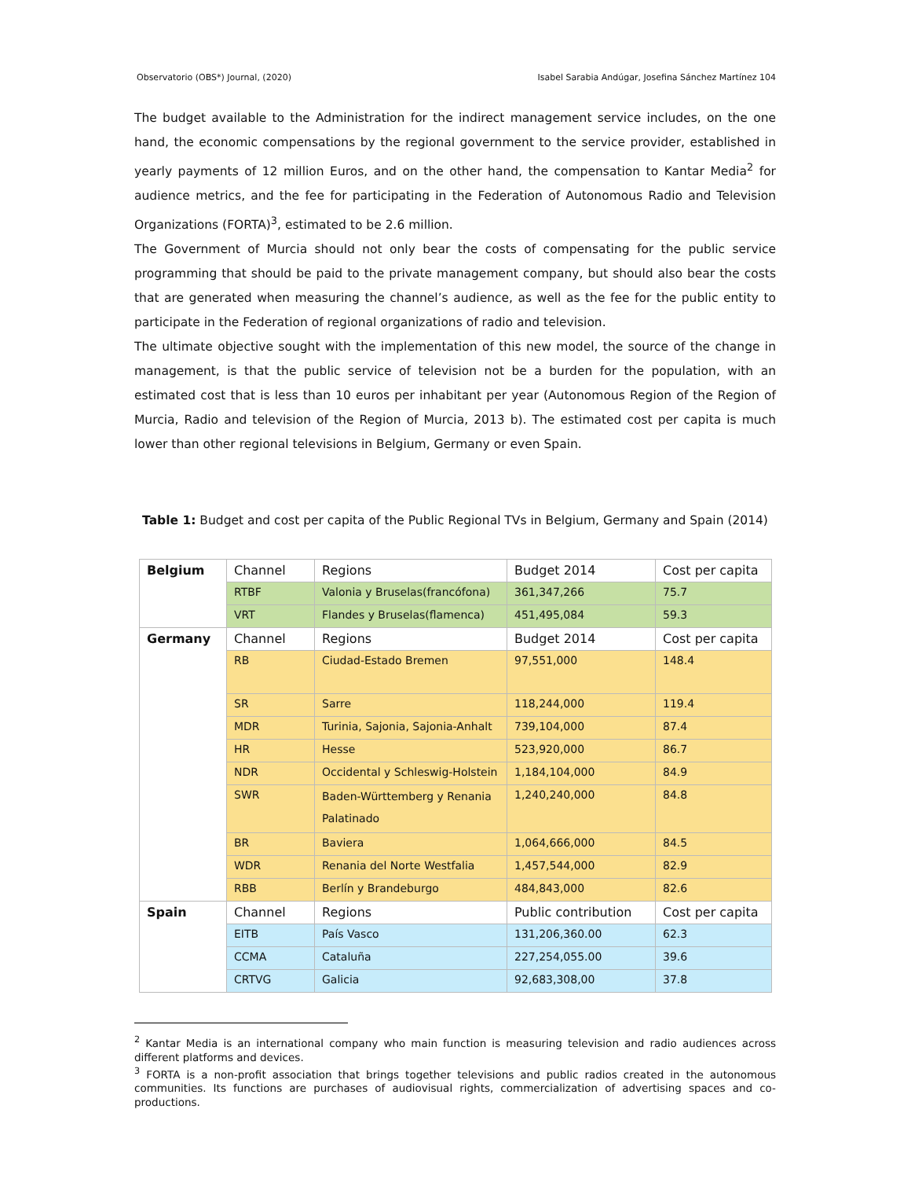Observatorio (OBS*) Journal, (2020) Isabel Sarabia Andúgar, Josefina Sánchez Martínez 104
The budget available to the Administration for the indirect management service includes, on the one hand, the economic compensations by the regional government to the service provider, established in yearly payments of 12 million Euros, and on the other hand, the compensation to Kantar Media<sup>2</sup> for audience metrics, and the fee for participating in the Federation of Autonomous Radio and Television Organizations (FORTA)<sup>3</sup>, estimated to be 2.6 million.
The Government of Murcia should not only bear the costs of compensating for the public service programming that should be paid to the private management company, but should also bear the costs that are generated when measuring the channel’s audience, as well as the fee for the public entity to participate in the Federation of regional organizations of radio and television.
The ultimate objective sought with the implementation of this new model, the source of the change in management, is that the public service of television not be a burden for the population, with an estimated cost that is less than 10 euros per inhabitant per year (Autonomous Region of the Region of Murcia, Radio and television of the Region of Murcia, 2013 b). The estimated cost per capita is much lower than other regional televisions in Belgium, Germany or even Spain.
Table 1: Budget and cost per capita of the Public Regional TVs in Belgium, Germany and Spain (2014)
| Belgium | Channel | Regions | Budget 2014 | Cost per capita |
| | RTBF | Valonia y Bruselas(francófona) | 361,347,266 | 75.7 |
| | VRT | Flandes y Bruselas(flamenca) | 451,495,084 | 59.3 |
| Germany | Channel | Regions | Budget 2014 | Cost per capita |
| | RB | Ciudad-Estado Bremen | 97,551,000 | 148.4 |
| | SR | Sarre | 118,244,000 | 119.4 |
| | MDR | Turinia, Sajonia, Sajonia-Anhalt | 739,104,000 | 87.4 |
| | HR | Hesse | 523,920,000 | 86.7 |
| | NDR | Occidental y Schleswig-Holstein | 1,184,104,000 | 84.9 |
| | SWR | Baden-Württemberg y Renania Palatinado | 1,240,240,000 | 84.8 |
| | BR | Baviera | 1,064,666,000 | 84.5 |
| | WDR | Renania del Norte Westfalia | 1,457,544,000 | 82.9 |
| | RBB | Berlín y Brandeburgo | 484,843,000 | 82.6 |
| Spain | Channel | Regions | Public contribution | Cost per capita |
| | EITB | País Vasco | 131,206,360.00 | 62.3 |
| | CCMA | Cataluña | 227,254,055.00 | 39.6 |
| | CRTVG | Galicia | 92,683,308,00 | 37.8 |
<sup>2</sup> Kantar Media is an international company who main function is measuring television and radio audiences across different platforms and devices.
<sup>3</sup> FORTA is a non-profit association that brings together televisions and public radios created in the autonomous communities. Its functions are purchases of audiovisual rights, commercialization of advertising spaces and co-productions.